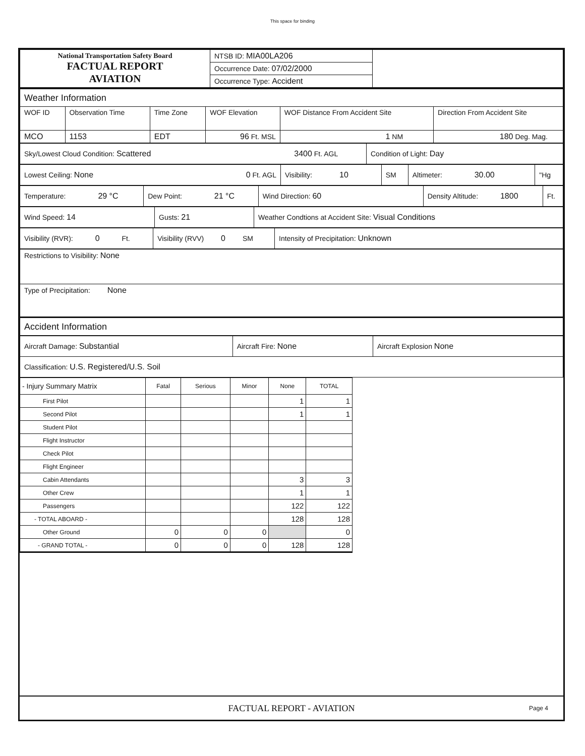This space for binding
| National Transportation Safety Board FACTUAL REPORT AVIATION | NTSB ID: MIA00LA206 | |
| | Occurrence Date: 07/02/2000 | |
| | Occurrence Type: Accident | |
| Weather Information | | | | | |
| WOF ID | Observation Time | Time Zone | WOF Elevation | WOF Distance From Accident Site | Direction From Accident Site |
| MCO | 1153 | EDT | 96 Ft. MSL | 1 NM | 180 Deg. Mag. |
| Sky/Lowest Cloud Condition: Scattered 3400 Ft. AGL | Condition of Light: Day |
| Lowest Ceiling: None 0 Ft. AGL | Visibility: 10 | SM | Altimeter: 30.00 | "Hg |
| Temperature: 29 °C | Dew Point: 21 °C | Wind Direction: 60 | Density Altitude: 1800 | Ft. |
| Wind Speed: 14 | Gusts: 21 | Weather Condtions at Accident Site: Visual Conditions |
| Visibility (RVR): 0 Ft. | Visibility (RVV) 0 SM | Intensity of Precipitation: Unknown |
| Restrictions to Visibility: None |
| Type of Precipitation: None |
| Accident Information |
| Aircraft Damage: Substantial | Aircraft Fire: None | Aircraft Explosion None |
| Classification: U.S. Registered/U.S. Soil | | |
| - Injury Summary Matrix | Fatal | Serious | Minor | None | TOTAL |
| First Pilot | | | | 1 | 1 |
| Second Pilot | | | | 1 | 1 |
| Student Pilot | | | | | |
| Flight Instructor | | | | | |
| Check Pilot | | | | | |
| Flight Engineer | | | | | |
| Cabin Attendants | | | | 3 | 3 |
| Other Crew | | | | 1 | 1 |
| Passengers | | | | 122 | 122 |
| - TOTAL ABOARD - | | | | 128 | 128 |
| Other Ground | 0 | 0 | 0 | | 0 |
| - GRAND TOTAL - | 0 | 0 | 0 | 128 | 128 |
FACTUAL REPORT - AVIATION Page 4